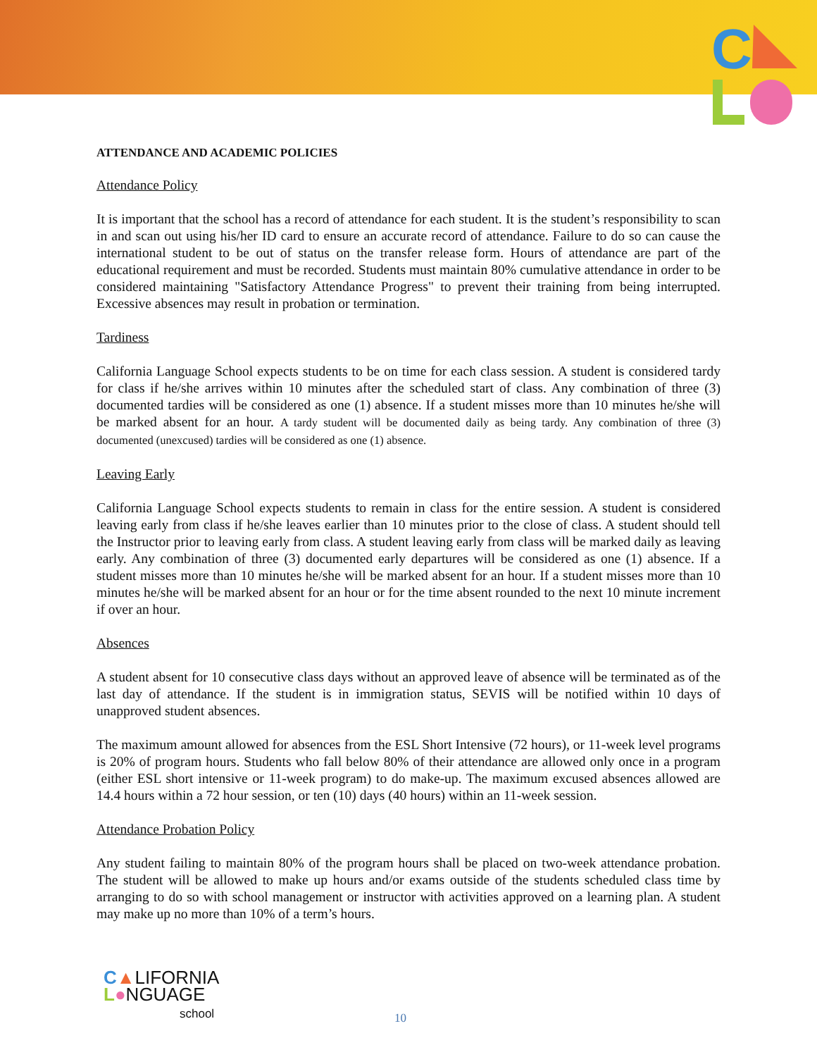C
ATTENDANCE AND ACADEMIC POLICIES
Attendance Policy
It is important that the school has a record of attendance for each student. It is the student’s responsibility to scan in and scan out using his/her ID card to ensure an accurate record of attendance. Failure to do so can cause the international student to be out of status on the transfer release form. Hours of attendance are part of the educational requirement and must be recorded. Students must maintain 80% cumulative attendance in order to be considered maintaining "Satisfactory Attendance Progress" to prevent their training from being interrupted. Excessive absences may result in probation or termination.
Tardiness
California Language School expects students to be on time for each class session. A student is considered tardy for class if he/she arrives within 10 minutes after the scheduled start of class. Any combination of three (3) documented tardies will be considered as one (1) absence. If a student misses more than 10 minutes he/she will be marked absent for an hour. A tardy student will be documented daily as being tardy. Any combination of three (3) documented (unexcused) tardies will be considered as one (1) absence.
Leaving Early
California Language School expects students to remain in class for the entire session. A student is considered leaving early from class if he/she leaves earlier than 10 minutes prior to the close of class. A student should tell the Instructor prior to leaving early from class. A student leaving early from class will be marked daily as leaving early. Any combination of three (3) documented early departures will be considered as one (1) absence. If a student misses more than 10 minutes he/she will be marked absent for an hour. If a student misses more than 10 minutes he/she will be marked absent for an hour or for the time absent rounded to the next 10 minute increment if over an hour.
Absences
A student absent for 10 consecutive class days without an approved leave of absence will be terminated as of the last day of attendance. If the student is in immigration status, SEVIS will be notified within 10 days of unapproved student absences.
The maximum amount allowed for absences from the ESL Short Intensive (72 hours), or 11-week level programs is 20% of program hours. Students who fall below 80% of their attendance are allowed only once in a program (either ESL short intensive or 11-week program) to do make-up. The maximum excused absences allowed are 14.4 hours within a 72 hour session, or ten (10) days (40 hours) within an 11-week session.
Attendance Probation Policy
Any student failing to maintain 80% of the program hours shall be placed on two-week attendance probation. The student will be allowed to make up hours and/or exams outside of the students scheduled class time by arranging to do so with school management or instructor with activities approved on a learning plan. A student may make up no more than 10% of a term’s hours.
C▲LIFORNIA
L●NGUAGE
school
10